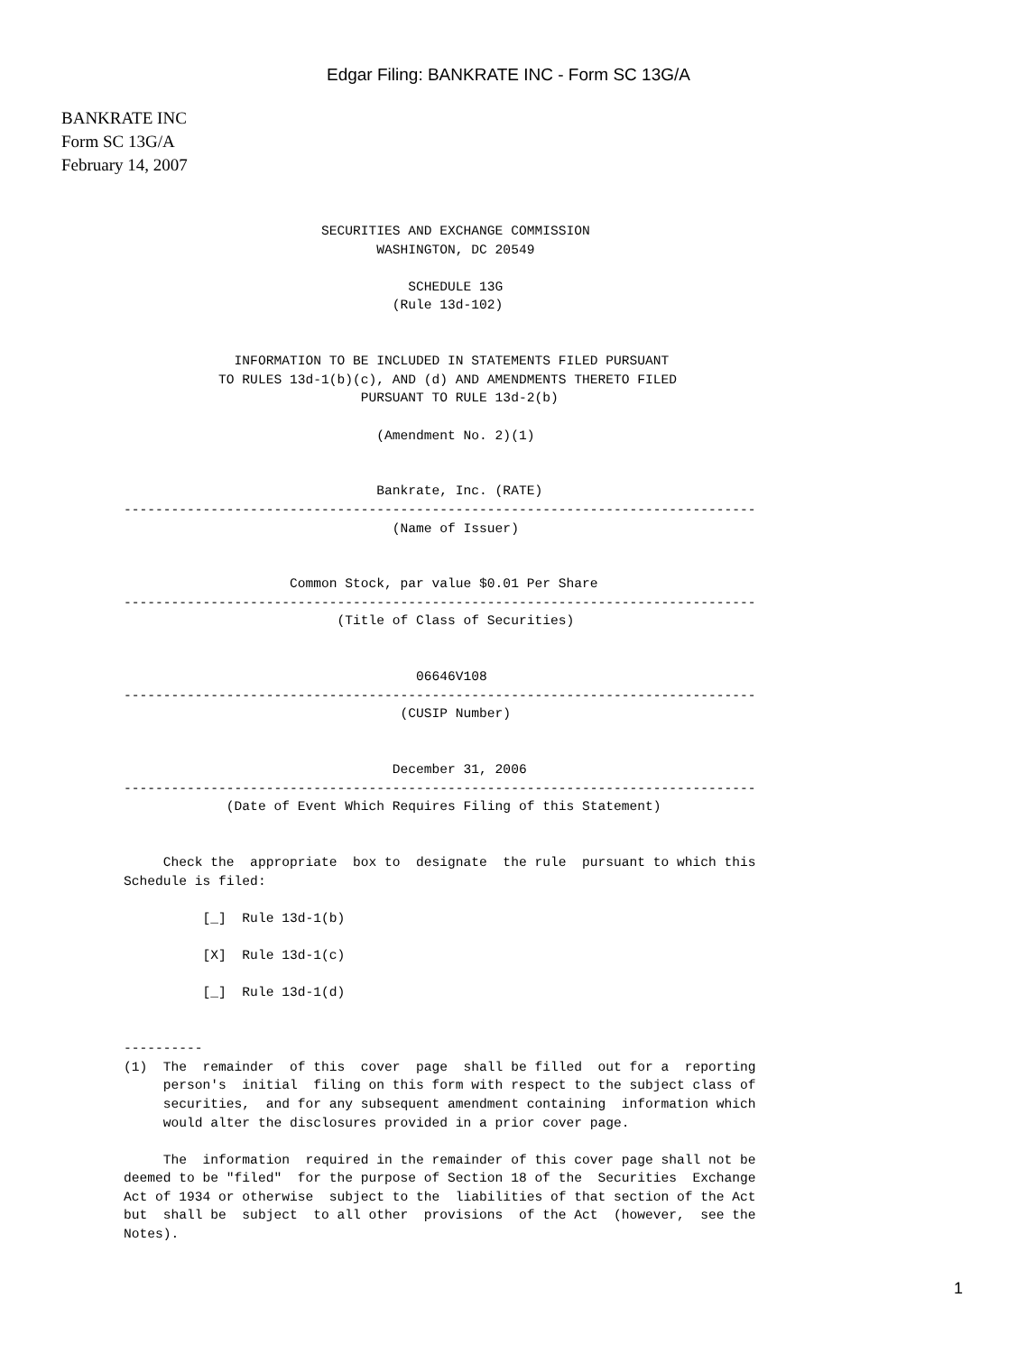Edgar Filing: BANKRATE INC - Form SC 13G/A
BANKRATE INC
Form SC 13G/A
February 14, 2007
                         SECURITIES AND EXCHANGE COMMISSION
                                WASHINGTON, DC 20549

                                    SCHEDULE 13G
                                  (Rule 13d-102)


              INFORMATION TO BE INCLUDED IN STATEMENTS FILED PURSUANT
            TO RULES 13d-1(b)(c), AND (d) AND AMENDMENTS THERETO FILED
                              PURSUANT TO RULE 13d-2(b)

                                (Amendment No. 2)(1)


                                Bankrate, Inc. (RATE)
--------------------------------------------------------------------------------
                                  (Name of Issuer)


                     Common Stock, par value $0.01 Per Share
--------------------------------------------------------------------------------
                           (Title of Class of Securities)


                                     06646V108
--------------------------------------------------------------------------------
                                   (CUSIP Number)


                                  December 31, 2006
--------------------------------------------------------------------------------
             (Date of Event Which Requires Filing of this Statement)


     Check the  appropriate  box to  designate  the rule  pursuant to which this
Schedule is filed:

          [_]  Rule 13d-1(b)

          [X]  Rule 13d-1(c)

          [_]  Rule 13d-1(d)


----------
(1)  The  remainder  of this  cover  page  shall be filled  out for a  reporting
     person's  initial  filing on this form with respect to the subject class of
     securities,  and for any subsequent amendment containing  information which
     would alter the disclosures provided in a prior cover page.

     The  information  required in the remainder of this cover page shall not be
deemed to be "filed"  for the purpose of Section 18 of the  Securities  Exchange
Act of 1934 or otherwise  subject to the  liabilities of that section of the Act
but  shall be  subject  to all other  provisions  of the Act  (however,  see the
Notes).
1